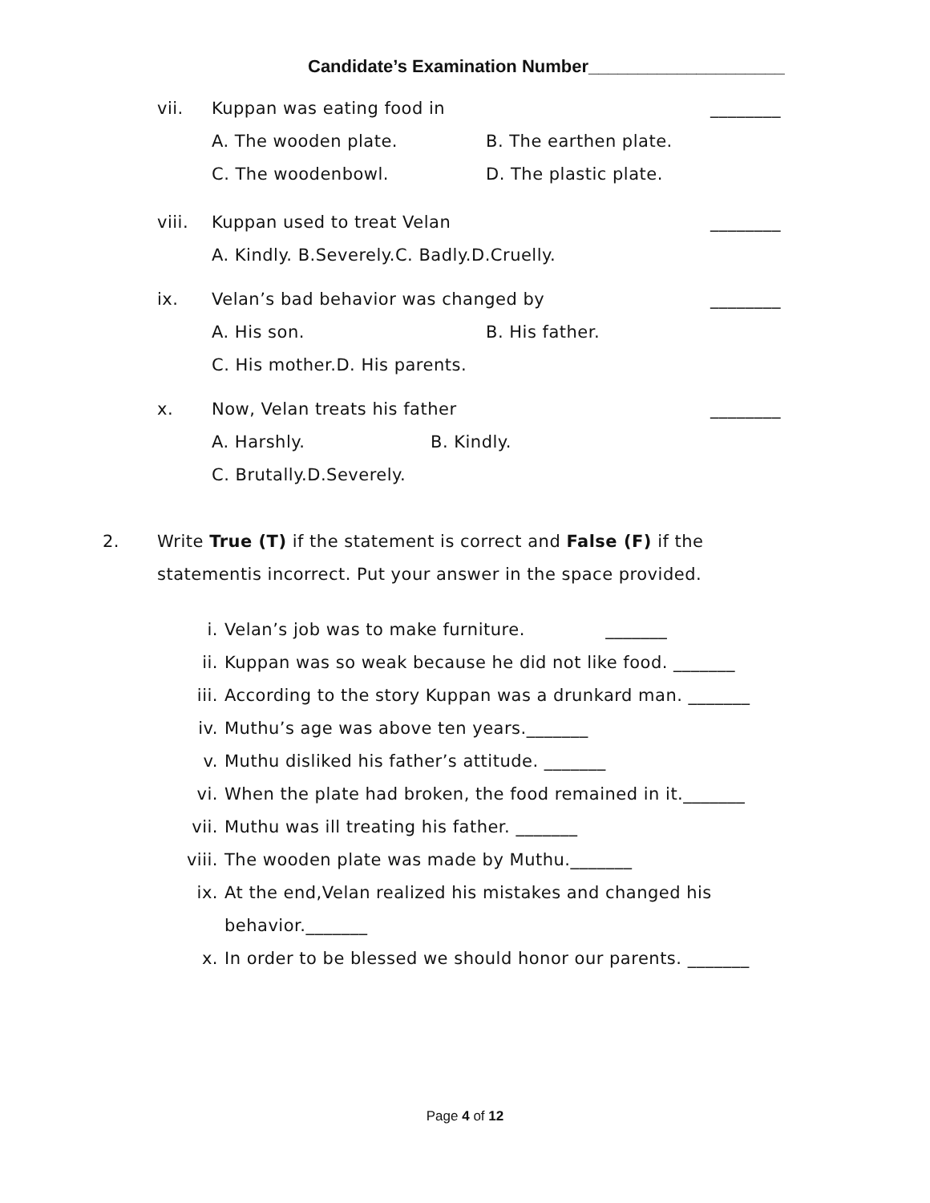Candidate’s Examination Number____________________
vii. Kuppan was eating food in ________
A. The wooden plate. B. The earthen plate.
C. The woodenbowl. D. The plastic plate.
viii. Kuppan used to treat Velan ________
A. Kindly. B.Severely.C. Badly.D.Cruelly.
ix. Velan’s bad behavior was changed by ________
A. His son. B. His father.
C. His mother.D. His parents.
x. Now, Velan treats his father ________
A. Harshly. B. Kindly.
C. Brutally.D.Severely.
2.
Write True (T) if the statement is correct and False (F) if the
statementis incorrect. Put your answer in the space provided.
i. Velan’s job was to make furniture. _______
ii. Kuppan was so weak because he did not like food. _______
iii. According to the story Kuppan was a drunkard man. _______
iv. Muthu’s age was above ten years._______
v. Muthu disliked his father’s attitude. _______
vi. When the plate had broken, the food remained in it._______
vii. Muthu was ill treating his father. _______
viii. The wooden plate was made by Muthu._______
ix. At the end,Velan realized his mistakes and changed his
behavior._______
x. In order to be blessed we should honor our parents. _______
Page 4 of 12